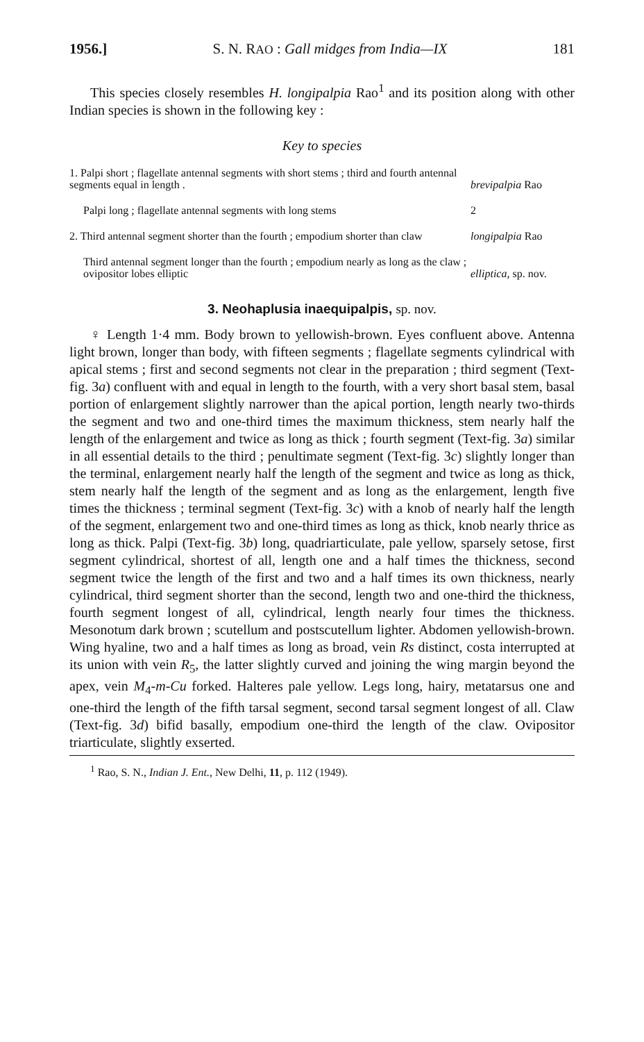1956.] S. N. RAO : Gall midges from India—IX 181
This species closely resembles H. longipalpia Rao<sup>1</sup> and its position along with other Indian species is shown in the following key :
Key to species
| 1. Palpi short ; flagellate antennal segments with short stems ; third and fourth antennal segments equal in length . | brevipalpia Rao |
| Palpi long ; flagellate antennal segments with long stems | 2 |
| 2. Third antennal segment shorter than the fourth ; empodium shorter than claw | longipalpia Rao |
| Third antennal segment longer than the fourth ; empodium nearly as long as the claw ; ovipositor lobes elliptic | elliptica, sp. nov. |
3. Neohaplusia inaequipalpis, sp. nov.
♀ Length 1·4 mm. Body brown to yellowish-brown. Eyes confluent above. Antenna light brown, longer than body, with fifteen segments ; flagellate segments cylindrical with apical stems ; first and second segments not clear in the preparation ; third segment (Text-fig. 3a) confluent with and equal in length to the fourth, with a very short basal stem, basal portion of enlargement slightly narrower than the apical portion, length nearly two-thirds the segment and two and one-third times the maximum thickness, stem nearly half the length of the enlargement and twice as long as thick ; fourth segment (Text-fig. 3a) similar in all essential details to the third ; penultimate segment (Text-fig. 3c) slightly longer than the terminal, enlargement nearly half the length of the segment and twice as long as thick, stem nearly half the length of the segment and as long as the enlargement, length five times the thickness ; terminal segment (Text-fig. 3c) with a knob of nearly half the length of the segment, enlargement two and one-third times as long as thick, knob nearly thrice as long as thick. Palpi (Text-fig. 3b) long, quadriarticulate, pale yellow, sparsely setose, first segment cylindrical, shortest of all, length one and a half times the thickness, second segment twice the length of the first and two and a half times its own thickness, nearly cylindrical, third segment shorter than the second, length two and one-third the thickness, fourth segment longest of all, cylindrical, length nearly four times the thickness. Mesonotum dark brown ; scutellum and postscutellum lighter. Abdomen yellowish-brown. Wing hyaline, two and a half times as long as broad, vein Rs distinct, costa interrupted at its union with vein R<sub>5</sub>, the latter slightly curved and joining the wing margin beyond the apex, vein M<sub>4</sub>-m-Cu forked. Halteres pale yellow. Legs long, hairy, metatarsus one and one-third the length of the fifth tarsal segment, second tarsal segment longest of all. Claw (Text-fig. 3d) bifid basally, empodium one-third the length of the claw. Ovipositor triarticulate, slightly exserted.
<sup>1</sup> Rao, S. N., Indian J. Ent., New Delhi, 11, p. 112 (1949).